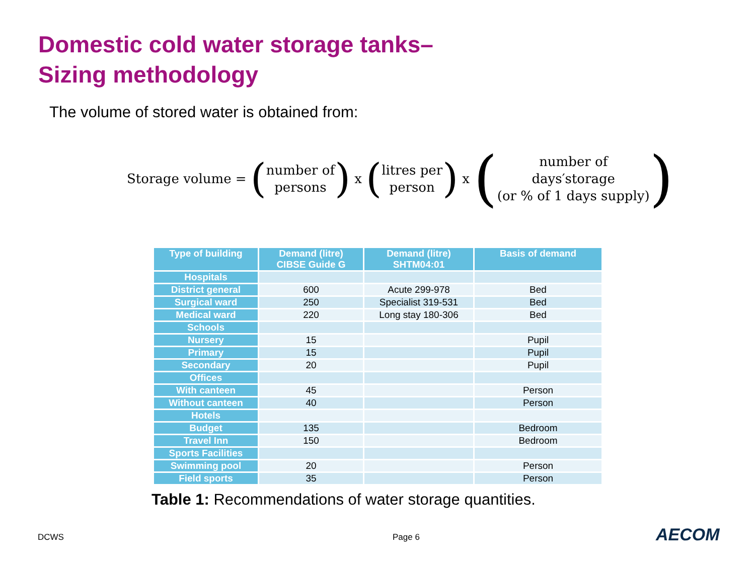Domestic cold water storage tanks–
Sizing methodology
The volume of stored water is obtained from:
Storage volume = (number of
persons) x (litres per
person) x (number of
days′storage
(or % of 1 days supply))
| Type of building | Demand (litre) CIBSE Guide G | Demand (litre) SHTM04:01 | Basis of demand |
| --- | --- | --- | --- |
| Hospitals | | | |
| District general | 600 | Acute 299-978 | Bed |
| Surgical ward | 250 | Specialist 319-531 | Bed |
| Medical ward | 220 | Long stay 180-306 | Bed |
| Schools | | | |
| Nursery | 15 | | Pupil |
| Primary | 15 | | Pupil |
| Secondary | 20 | | Pupil |
| Offices | | | |
| With canteen | 45 | | Person |
| Without canteen | 40 | | Person |
| Hotels | | | |
| Budget | 135 | | Bedroom |
| Travel Inn | 150 | | Bedroom |
| Sports Facilities | | | |
| Swimming pool | 20 | | Person |
| Field sports | 35 | | Person |
Table 1: Recommendations of water storage quantities.
DCWS Page 6 AECOM